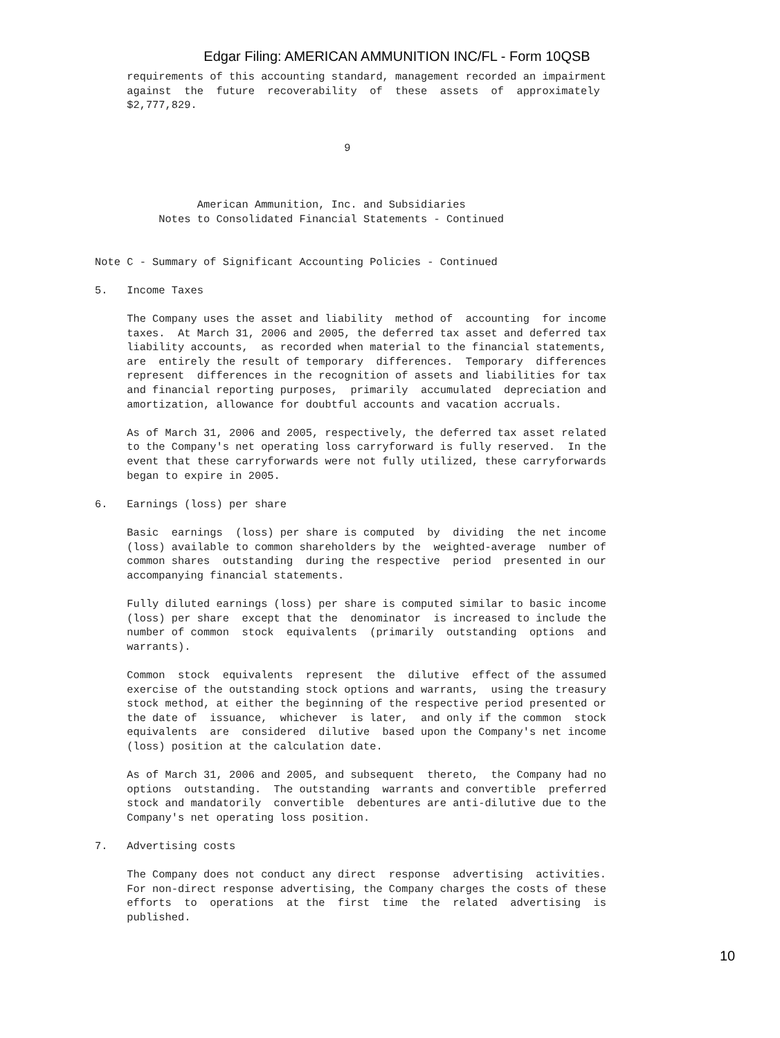Edgar Filing: AMERICAN AMMUNITION INC/FL - Form 10QSB
     requirements of this accounting standard, management recorded an impairment
     against  the  future  recoverability  of  these  assets  of  approximately
     $2,777,829.


                                       9



                American Ammunition, Inc. and Subsidiaries
          Notes to Consolidated Financial Statements - Continued


Note C - Summary of Significant Accounting Policies - Continued

5.   Income Taxes

     The Company uses the asset and liability  method of  accounting  for income
     taxes.  At March 31, 2006 and 2005, the deferred tax asset and deferred tax
     liability accounts,  as recorded when material to the financial statements,
     are  entirely the result of temporary  differences.  Temporary  differences
     represent  differences in the recognition of assets and liabilities for tax
     and financial reporting purposes,  primarily  accumulated  depreciation and
     amortization, allowance for doubtful accounts and vacation accruals.

     As of March 31, 2006 and 2005, respectively, the deferred tax asset related
     to the Company's net operating loss carryforward is fully reserved.  In the
     event that these carryforwards were not fully utilized, these carryforwards
     began to expire in 2005.

6.   Earnings (loss) per share

     Basic  earnings  (loss) per share is computed  by  dividing  the net income
     (loss) available to common shareholders by the  weighted-average  number of
     common shares  outstanding  during the respective  period  presented in our
     accompanying financial statements.

     Fully diluted earnings (loss) per share is computed similar to basic income
     (loss) per share  except that the  denominator  is increased to include the
     number of common  stock  equivalents  (primarily  outstanding  options  and
     warrants).

     Common  stock  equivalents  represent  the  dilutive  effect of the assumed
     exercise of the outstanding stock options and warrants,  using the treasury
     stock method, at either the beginning of the respective period presented or
     the date of  issuance,  whichever  is later,  and only if the common  stock
     equivalents  are  considered  dilutive  based upon the Company's net income
     (loss) position at the calculation date.

     As of March 31, 2006 and 2005, and subsequent  thereto,  the Company had no
     options  outstanding.  The outstanding  warrants and convertible  preferred
     stock and mandatorily  convertible  debentures are anti-dilutive due to the
     Company's net operating loss position.

7.   Advertising costs

     The Company does not conduct any direct  response  advertising  activities.
     For non-direct response advertising, the Company charges the costs of these
     efforts  to  operations  at the  first  time  the  related  advertising  is
     published.
10